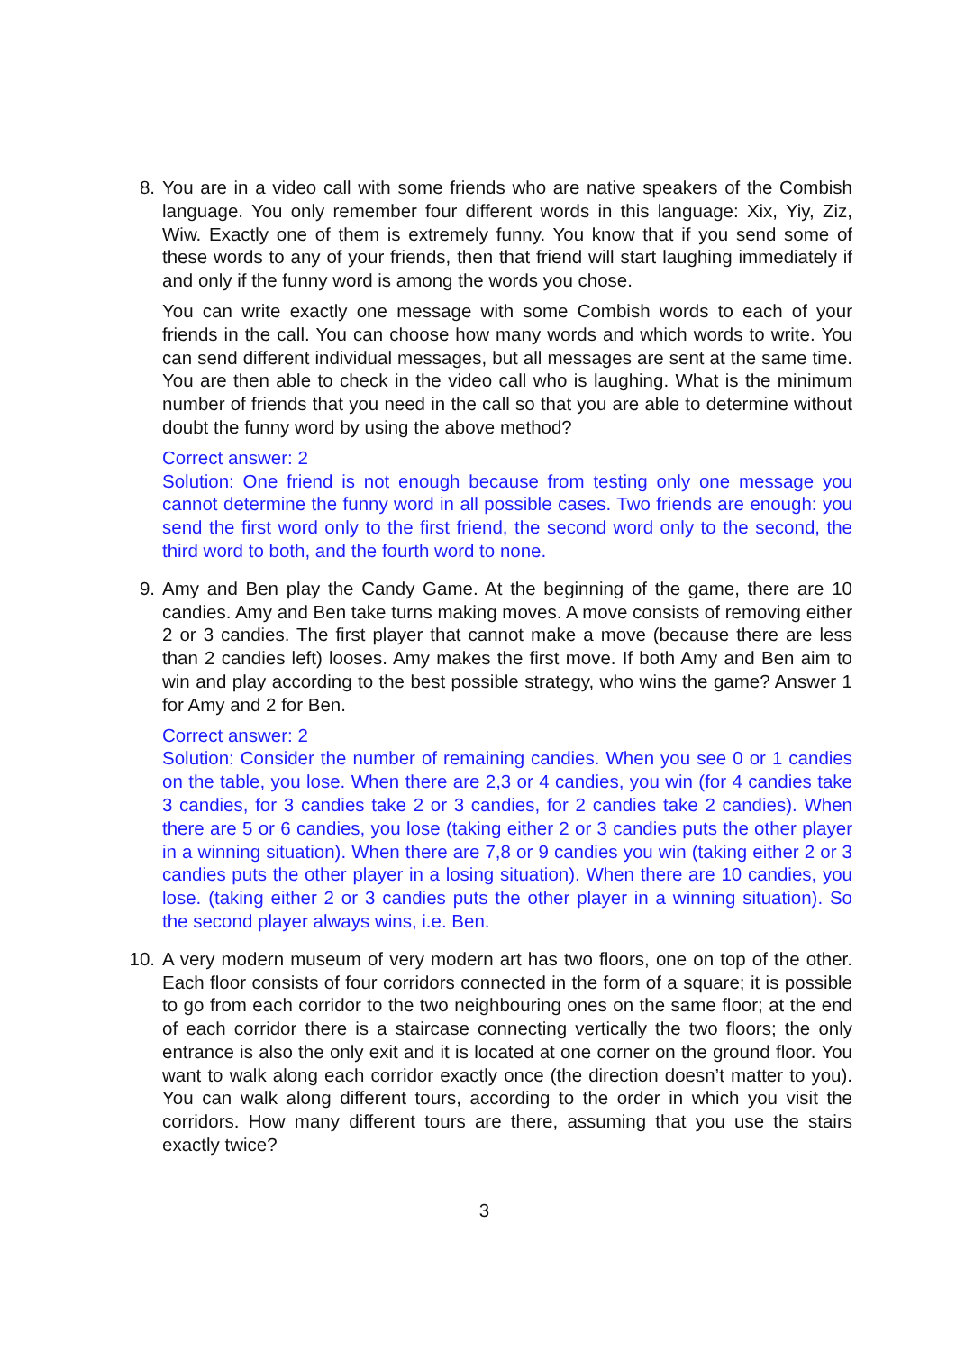8.
You are in a video call with some friends who are native speakers of the Combish language. You only remember four different words in this language: Xix, Yiy, Ziz, Wiw. Exactly one of them is extremely funny. You know that if you send some of these words to any of your friends, then that friend will start laughing immediately if and only if the funny word is among the words you chose.
You can write exactly one message with some Combish words to each of your friends in the call. You can choose how many words and which words to write. You can send different individual messages, but all messages are sent at the same time. You are then able to check in the video call who is laughing. What is the minimum number of friends that you need in the call so that you are able to determine without doubt the funny word by using the above method?
Correct answer: 2
Solution: One friend is not enough because from testing only one message you cannot determine the funny word in all possible cases. Two friends are enough: you send the first word only to the first friend, the second word only to the second, the third word to both, and the fourth word to none.
9.
Amy and Ben play the Candy Game. At the beginning of the game, there are 10 candies. Amy and Ben take turns making moves. A move consists of removing either 2 or 3 candies. The first player that cannot make a move (because there are less than 2 candies left) looses. Amy makes the first move. If both Amy and Ben aim to win and play according to the best possible strategy, who wins the game? Answer 1 for Amy and 2 for Ben.
Correct answer: 2
Solution: Consider the number of remaining candies. When you see 0 or 1 candies on the table, you lose. When there are 2,3 or 4 candies, you win (for 4 candies take 3 candies, for 3 candies take 2 or 3 candies, for 2 candies take 2 candies). When there are 5 or 6 candies, you lose (taking either 2 or 3 candies puts the other player in a winning situation). When there are 7,8 or 9 candies you win (taking either 2 or 3 candies puts the other player in a losing situation). When there are 10 candies, you lose. (taking either 2 or 3 candies puts the other player in a winning situation). So the second player always wins, i.e. Ben.
10.
A very modern museum of very modern art has two floors, one on top of the other. Each floor consists of four corridors connected in the form of a square; it is possible to go from each corridor to the two neighbouring ones on the same floor; at the end of each corridor there is a staircase connecting vertically the two floors; the only entrance is also the only exit and it is located at one corner on the ground floor. You want to walk along each corridor exactly once (the direction doesn’t matter to you). You can walk along different tours, according to the order in which you visit the corridors. How many different tours are there, assuming that you use the stairs exactly twice?
3